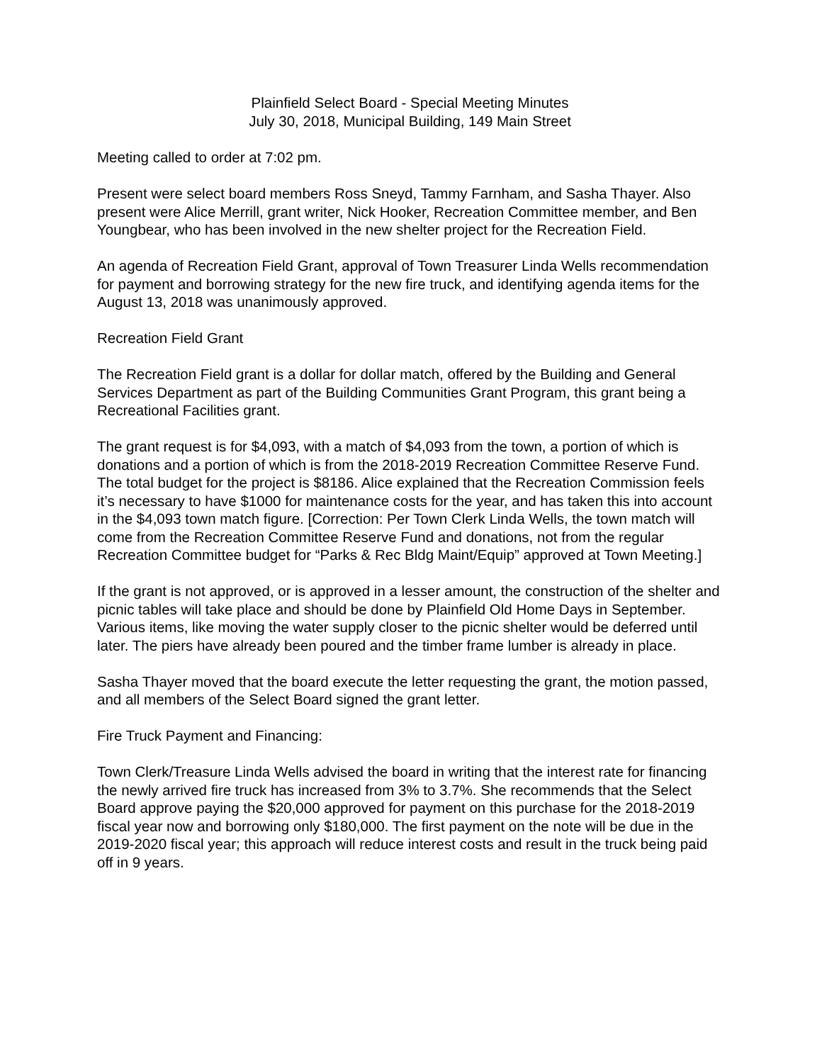Plainfield Select Board - Special Meeting Minutes
July 30, 2018, Municipal Building, 149 Main Street
Meeting called to order at 7:02 pm.
Present were select board members Ross Sneyd, Tammy Farnham, and Sasha Thayer. Also present were Alice Merrill, grant writer, Nick Hooker, Recreation Committee member, and Ben Youngbear, who has been involved in the new shelter project for the Recreation Field.
An agenda of Recreation Field Grant, approval of Town Treasurer Linda Wells recommendation for payment and borrowing strategy for the new fire truck, and identifying agenda items for the August 13, 2018 was unanimously approved.
Recreation Field Grant
The Recreation Field grant is a dollar for dollar match, offered by the Building and General Services Department as part of the Building Communities Grant Program, this grant being a Recreational Facilities grant.
The grant request is for $4,093, with a match of $4,093 from the town, a portion of which is donations and a portion of which is from the 2018-2019 Recreation Committee Reserve Fund. The total budget for the project is $8186. Alice explained that the Recreation Commission feels it’s necessary to have $1000 for maintenance costs for the year, and has taken this into account in the $4,093 town match figure. [Correction: Per Town Clerk Linda Wells, the town match will come from the Recreation Committee Reserve Fund and donations, not from the regular Recreation Committee budget for “Parks & Rec Bldg Maint/Equip” approved at Town Meeting.]
If the grant is not approved, or is approved in a lesser amount, the construction of the shelter and picnic tables will take place and should be done by Plainfield Old Home Days in September. Various items, like moving the water supply closer to the picnic shelter would be deferred until later. The piers have already been poured and the timber frame lumber is already in place.
Sasha Thayer moved that the board execute the letter requesting the grant, the motion passed, and all members of the Select Board signed the grant letter.
Fire Truck Payment and Financing:
Town Clerk/Treasure Linda Wells advised the board in writing that the interest rate for financing the newly arrived fire truck has increased from 3% to 3.7%. She recommends that the Select Board approve paying the $20,000 approved for payment on this purchase for the 2018-2019 fiscal year now and borrowing only $180,000. The first payment on the note will be due in the 2019-2020 fiscal year; this approach will reduce interest costs and result in the truck being paid off in 9 years.